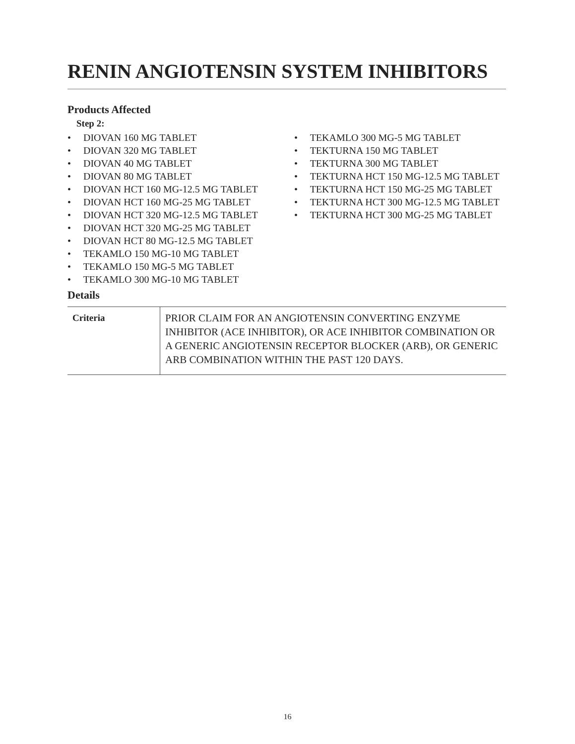RENIN ANGIOTENSIN SYSTEM INHIBITORS
Products Affected
Step 2:
• DIOVAN 160 MG TABLET
• DIOVAN 320 MG TABLET
• DIOVAN 40 MG TABLET
• DIOVAN 80 MG TABLET
• DIOVAN HCT 160 MG-12.5 MG TABLET
• DIOVAN HCT 160 MG-25 MG TABLET
• DIOVAN HCT 320 MG-12.5 MG TABLET
• DIOVAN HCT 320 MG-25 MG TABLET
• DIOVAN HCT 80 MG-12.5 MG TABLET
• TEKAMLO 150 MG-10 MG TABLET
• TEKAMLO 150 MG-5 MG TABLET
• TEKAMLO 300 MG-10 MG TABLET
• TEKAMLO 300 MG-5 MG TABLET
• TEKTURNA 150 MG TABLET
• TEKTURNA 300 MG TABLET
• TEKTURNA HCT 150 MG-12.5 MG TABLET
• TEKTURNA HCT 150 MG-25 MG TABLET
• TEKTURNA HCT 300 MG-12.5 MG TABLET
• TEKTURNA HCT 300 MG-25 MG TABLET
Details
| Criteria | PRIOR CLAIM FOR AN ANGIOTENSIN CONVERTING ENZYME INHIBITOR (ACE INHIBITOR), OR ACE INHIBITOR COMBINATION OR A GENERIC ANGIOTENSIN RECEPTOR BLOCKER (ARB), OR GENERIC ARB COMBINATION WITHIN THE PAST 120 DAYS. |
16